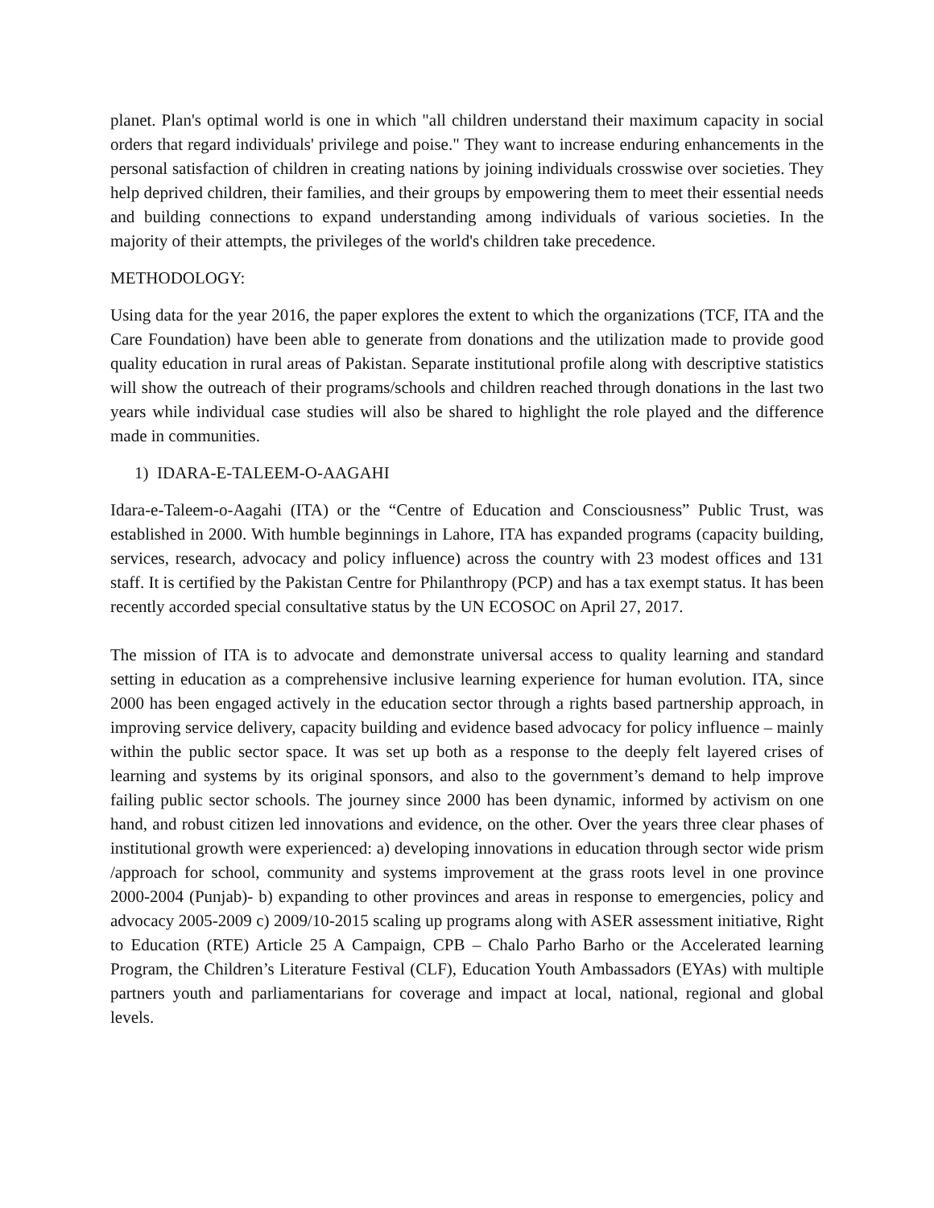planet. Plan's optimal world is one in which "all children understand their maximum capacity in social orders that regard individuals' privilege and poise." They want to increase enduring enhancements in the personal satisfaction of children in creating nations by joining individuals crosswise over societies. They help deprived children, their families, and their groups by empowering them to meet their essential needs and building connections to expand understanding among individuals of various societies. In the majority of their attempts, the privileges of the world's children take precedence.
METHODOLOGY:
Using data for the year 2016, the paper explores the extent to which the organizations (TCF, ITA and the Care Foundation) have been able to generate from donations and the utilization made to provide good quality education in rural areas of Pakistan. Separate institutional profile along with descriptive statistics will show the outreach of their programs/schools and children reached through donations in the last two years while individual case studies will also be shared to highlight the role played and the difference made in communities.
1) IDARA-E-TALEEM-O-AAGAHI
Idara-e-Taleem-o-Aagahi (ITA) or the “Centre of Education and Consciousness” Public Trust, was established in 2000. With humble beginnings in Lahore, ITA has expanded programs (capacity building, services, research, advocacy and policy influence) across the country with 23 modest offices and 131 staff. It is certified by the Pakistan Centre for Philanthropy (PCP) and has a tax exempt status. It has been recently accorded special consultative status by the UN ECOSOC on April 27, 2017.
The mission of ITA is to advocate and demonstrate universal access to quality learning and standard setting in education as a comprehensive inclusive learning experience for human evolution. ITA, since 2000 has been engaged actively in the education sector through a rights based partnership approach, in improving service delivery, capacity building and evidence based advocacy for policy influence – mainly within the public sector space. It was set up both as a response to the deeply felt layered crises of learning and systems by its original sponsors, and also to the government’s demand to help improve failing public sector schools. The journey since 2000 has been dynamic, informed by activism on one hand, and robust citizen led innovations and evidence, on the other. Over the years three clear phases of institutional growth were experienced: a) developing innovations in education through sector wide prism /approach for school, community and systems improvement at the grass roots level in one province 2000-2004 (Punjab)- b) expanding to other provinces and areas in response to emergencies, policy and advocacy 2005-2009 c) 2009/10-2015 scaling up programs along with ASER assessment initiative, Right to Education (RTE) Article 25 A Campaign, CPB – Chalo Parho Barho or the Accelerated learning Program, the Children’s Literature Festival (CLF), Education Youth Ambassadors (EYAs) with multiple partners youth and parliamentarians for coverage and impact at local, national, regional and global levels.